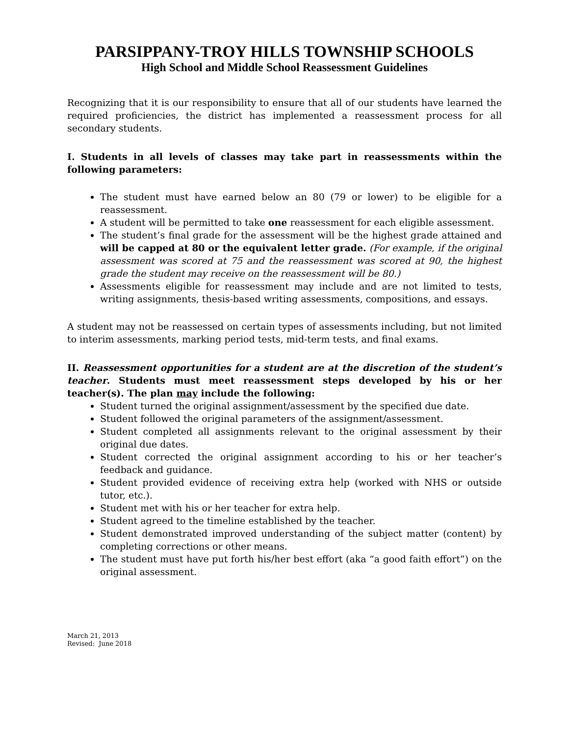PARSIPPANY-TROY HILLS TOWNSHIP SCHOOLS
High School and Middle School Reassessment Guidelines
Recognizing that it is our responsibility to ensure that all of our students have learned the required proficiencies, the district has implemented a reassessment process for all secondary students.
I. Students in all levels of classes may take part in reassessments within the following parameters:
The student must have earned below an 80 (79 or lower) to be eligible for a reassessment.
A student will be permitted to take one reassessment for each eligible assessment.
The student’s final grade for the assessment will be the highest grade attained and will be capped at 80 or the equivalent letter grade. (For example, if the original assessment was scored at 75 and the reassessment was scored at 90, the highest grade the student may receive on the reassessment will be 80.)
Assessments eligible for reassessment may include and are not limited to tests, writing assignments, thesis-based writing assessments, compositions, and essays.
A student may not be reassessed on certain types of assessments including, but not limited to interim assessments, marking period tests, mid-term tests, and final exams.
II. Reassessment opportunities for a student are at the discretion of the student’s teacher. Students must meet reassessment steps developed by his or her teacher(s). The plan may include the following:
Student turned the original assignment/assessment by the specified due date.
Student followed the original parameters of the assignment/assessment.
Student completed all assignments relevant to the original assessment by their original due dates.
Student corrected the original assignment according to his or her teacher’s feedback and guidance.
Student provided evidence of receiving extra help (worked with NHS or outside tutor, etc.).
Student met with his or her teacher for extra help.
Student agreed to the timeline established by the teacher.
Student demonstrated improved understanding of the subject matter (content) by completing corrections or other means.
The student must have put forth his/her best effort (aka “a good faith effort”) on the original assessment.
March 21, 2013
Revised: June 2018